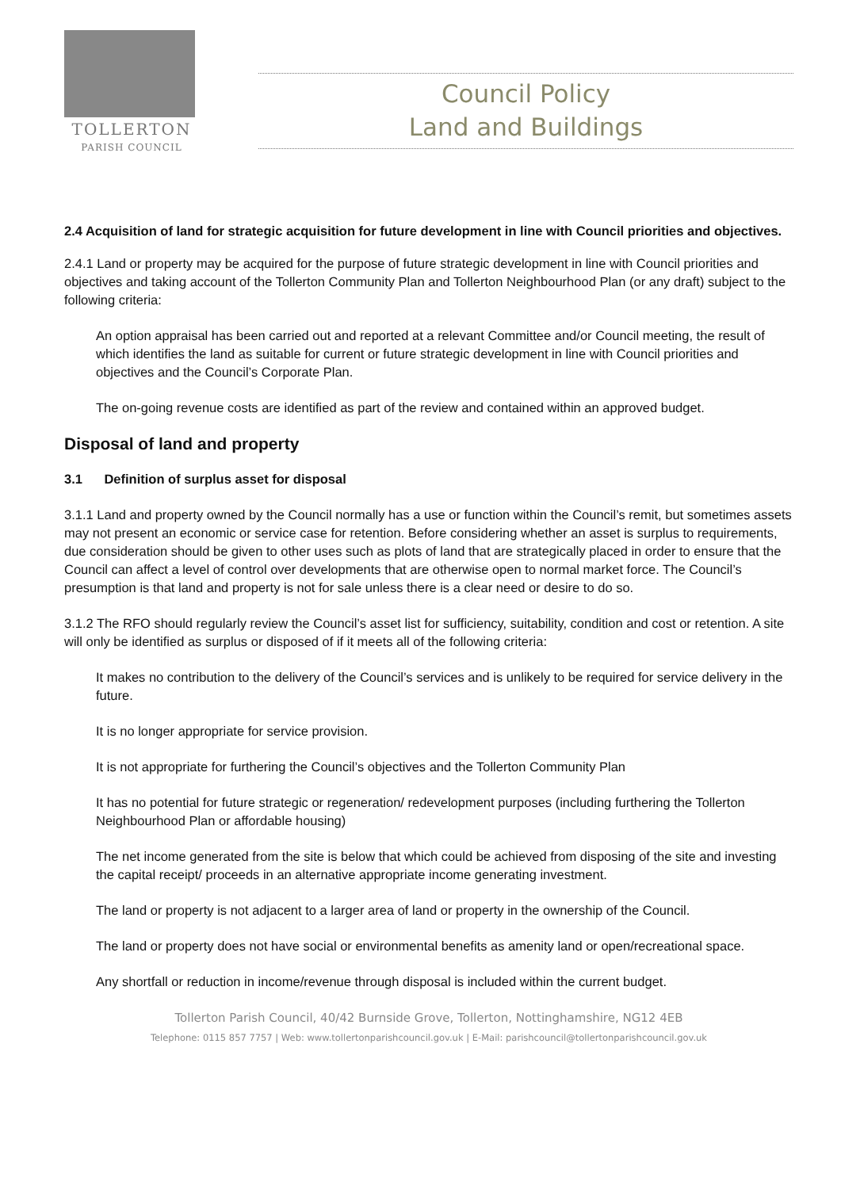TOLLERTON
PARISH COUNCIL
Council Policy
Land and Buildings
2.4 Acquisition of land for strategic acquisition for future development in line with Council priorities and objectives.
2.4.1 Land or property may be acquired for the purpose of future strategic development in line with Council priorities and objectives and taking account of the Tollerton Community Plan and Tollerton Neighbourhood Plan (or any draft) subject to the following criteria:
An option appraisal has been carried out and reported at a relevant Committee and/or Council meeting, the result of which identifies the land as suitable for current or future strategic development in line with Council priorities and objectives and the Council’s Corporate Plan.
The on-going revenue costs are identified as part of the review and contained within an approved budget.
Disposal of land and property
3.1 Definition of surplus asset for disposal
3.1.1 Land and property owned by the Council normally has a use or function within the Council’s remit, but sometimes assets may not present an economic or service case for retention. Before considering whether an asset is surplus to requirements, due consideration should be given to other uses such as plots of land that are strategically placed in order to ensure that the Council can affect a level of control over developments that are otherwise open to normal market force. The Council’s presumption is that land and property is not for sale unless there is a clear need or desire to do so.
3.1.2 The RFO should regularly review the Council’s asset list for sufficiency, suitability, condition and cost or retention. A site will only be identified as surplus or disposed of if it meets all of the following criteria:
It makes no contribution to the delivery of the Council’s services and is unlikely to be required for service delivery in the future.
It is no longer appropriate for service provision.
It is not appropriate for furthering the Council’s objectives and the Tollerton Community Plan
It has no potential for future strategic or regeneration/ redevelopment purposes (including furthering the Tollerton Neighbourhood Plan or affordable housing)
The net income generated from the site is below that which could be achieved from disposing of the site and investing the capital receipt/ proceeds in an alternative appropriate income generating investment.
The land or property is not adjacent to a larger area of land or property in the ownership of the Council.
The land or property does not have social or environmental benefits as amenity land or open/recreational space.
Any shortfall or reduction in income/revenue through disposal is included within the current budget.
Tollerton Parish Council, 40/42 Burnside Grove, Tollerton, Nottinghamshire, NG12 4EB
Telephone: 0115 857 7757 | Web: www.tollertonparishcouncil.gov.uk | E-Mail: parishcouncil@tollertonparishcouncil.gov.uk